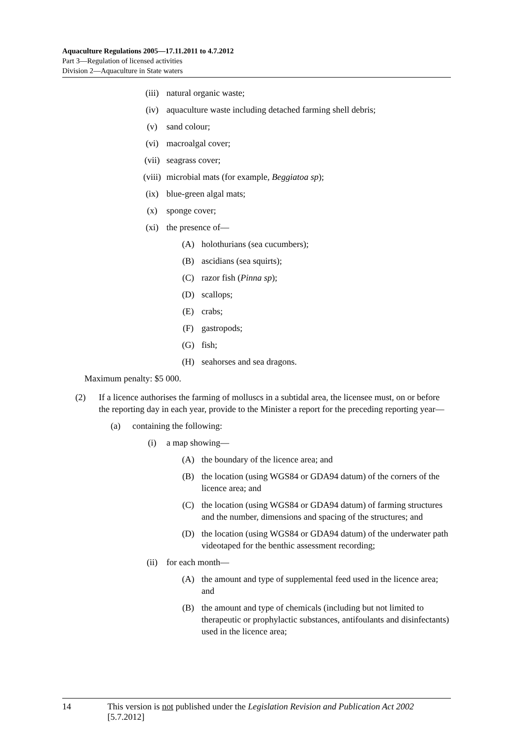Aquaculture Regulations 2005—17.11.2011 to 4.7.2012
Part 3—Regulation of licensed activities
Division 2—Aquaculture in State waters
(iii) natural organic waste;
(iv) aquaculture waste including detached farming shell debris;
(v) sand colour;
(vi) macroalgal cover;
(vii) seagrass cover;
(viii) microbial mats (for example, Beggiatoa sp);
(ix) blue-green algal mats;
(x) sponge cover;
(xi) the presence of—
(A) holothurians (sea cucumbers);
(B) ascidians (sea squirts);
(C) razor fish (Pinna sp);
(D) scallops;
(E) crabs;
(F) gastropods;
(G) fish;
(H) seahorses and sea dragons.
Maximum penalty: $5 000.
(2) If a licence authorises the farming of molluscs in a subtidal area, the licensee must, on or before the reporting day in each year, provide to the Minister a report for the preceding reporting year—
(a) containing the following:
(i) a map showing—
(A) the boundary of the licence area; and
(B) the location (using WGS84 or GDA94 datum) of the corners of the licence area; and
(C) the location (using WGS84 or GDA94 datum) of farming structures and the number, dimensions and spacing of the structures; and
(D) the location (using WGS84 or GDA94 datum) of the underwater path videotaped for the benthic assessment recording;
(ii) for each month—
(A) the amount and type of supplemental feed used in the licence area; and
(B) the amount and type of chemicals (including but not limited to therapeutic or prophylactic substances, antifoulants and disinfectants) used in the licence area;
14 This version is not published under the Legislation Revision and Publication Act 2002 [5.7.2012]